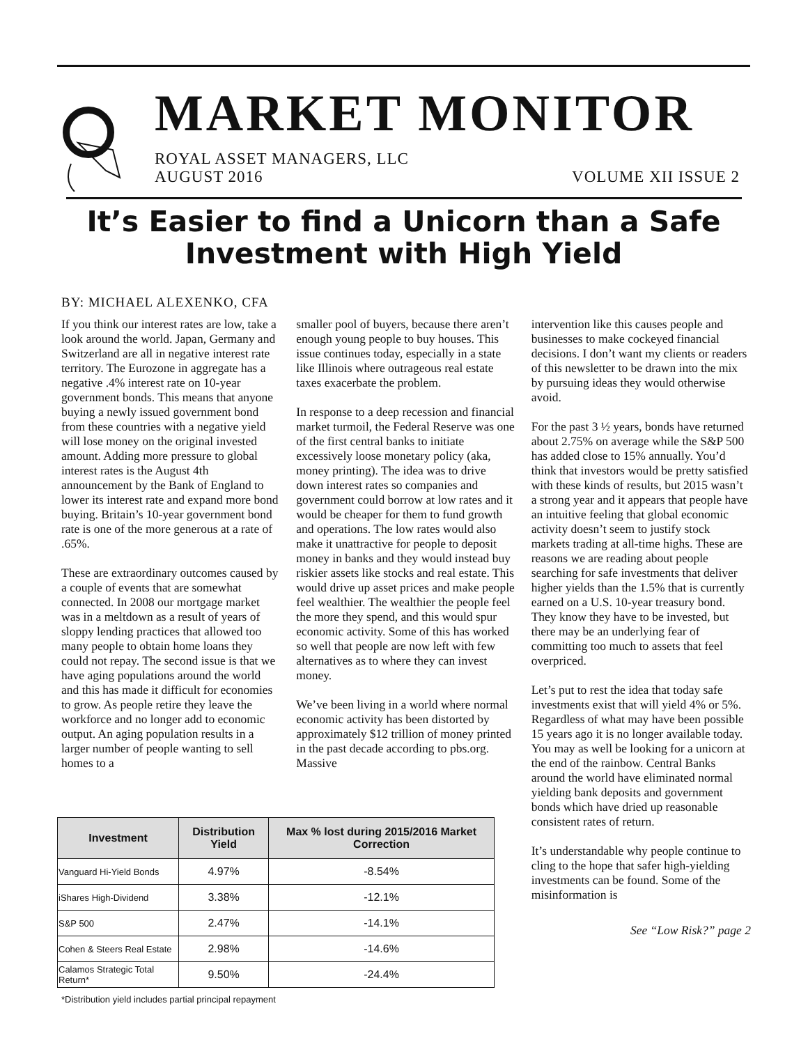MARKET MONITOR
ROYAL ASSET MANAGERS, LLC
AUGUST 2016
VOLUME XII ISSUE 2
It’s Easier to find a Unicorn than a Safe Investment with High Yield
BY: MICHAEL ALEXENKO, CFA
If you think our interest rates are low, take a look around the world. Japan, Germany and Switzerland are all in negative interest rate territory. The Eurozone in aggregate has a negative .4% interest rate on 10-year government bonds. This means that anyone buying a newly issued government bond from these countries with a negative yield will lose money on the original invested amount. Adding more pressure to global interest rates is the August 4th announcement by the Bank of England to lower its interest rate and expand more bond buying. Britain’s 10-year government bond rate is one of the more generous at a rate of .65%.
These are extraordinary outcomes caused by a couple of events that are somewhat connected. In 2008 our mortgage market was in a meltdown as a result of years of sloppy lending practices that allowed too many people to obtain home loans they could not repay. The second issue is that we have aging populations around the world and this has made it difficult for economies to grow. As people retire they leave the workforce and no longer add to economic output. An aging population results in a larger number of people wanting to sell homes to a
smaller pool of buyers, because there aren’t enough young people to buy houses. This issue continues today, especially in a state like Illinois where outrageous real estate taxes exacerbate the problem.
In response to a deep recession and financial market turmoil, the Federal Reserve was one of the first central banks to initiate excessively loose monetary policy (aka, money printing). The idea was to drive down interest rates so companies and government could borrow at low rates and it would be cheaper for them to fund growth and operations. The low rates would also make it unattractive for people to deposit money in banks and they would instead buy riskier assets like stocks and real estate. This would drive up asset prices and make people feel wealthier. The wealthier the people feel the more they spend, and this would spur economic activity. Some of this has worked so well that people are now left with few alternatives as to where they can invest money.
We’ve been living in a world where normal economic activity has been distorted by approximately $12 trillion of money printed in the past decade according to pbs.org. Massive
intervention like this causes people and businesses to make cockeyed financial decisions. I don’t want my clients or readers of this newsletter to be drawn into the mix by pursuing ideas they would otherwise avoid.
For the past 3 ½ years, bonds have returned about 2.75% on average while the S&P 500 has added close to 15% annually. You’d think that investors would be pretty satisfied with these kinds of results, but 2015 wasn’t a strong year and it appears that people have an intuitive feeling that global economic activity doesn’t seem to justify stock markets trading at all-time highs. These are reasons we are reading about people searching for safe investments that deliver higher yields than the 1.5% that is currently earned on a U.S. 10-year treasury bond. They know they have to be invested, but there may be an underlying fear of committing too much to assets that feel overpriced.
Let’s put to rest the idea that today safe investments exist that will yield 4% or 5%. Regardless of what may have been possible 15 years ago it is no longer available today. You may as well be looking for a unicorn at the end of the rainbow. Central Banks around the world have eliminated normal yielding bank deposits and government bonds which have dried up reasonable consistent rates of return.
It’s understandable why people continue to cling to the hope that safer high-yielding investments can be found. Some of the misinformation is
See “Low Risk?” page 2
| Investment | Distribution Yield | Max % lost during 2015/2016 Market Correction |
| --- | --- | --- |
| Vanguard Hi-Yield Bonds | 4.97% | -8.54% |
| iShares High-Dividend | 3.38% | -12.1% |
| S&P 500 | 2.47% | -14.1% |
| Cohen & Steers Real Estate | 2.98% | -14.6% |
| Calamos Strategic Total Return* | 9.50% | -24.4% |
*Distribution yield includes partial principal repayment